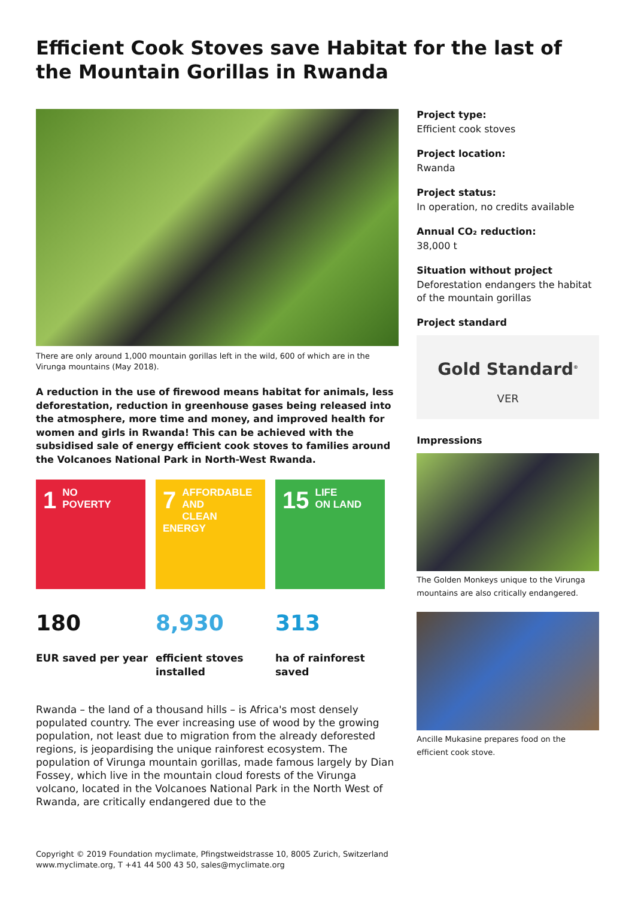Efficient Cook Stoves save Habitat for the last of the Mountain Gorillas in Rwanda
There are only around 1,000 mountain gorillas left in the wild, 600 of which are in the Virunga mountains (May 2018).
A reduction in the use of firewood means habitat for animals, less deforestation, reduction in greenhouse gases being released into the atmosphere, more time and money, and improved health for women and girls in Rwanda! This can be achieved with the subsidised sale of energy efficient cook stoves to families around the Volcanoes National Park in North-West Rwanda.
1 NO
POVERTY
7 AFFORDABLE AND
CLEAN ENERGY
15 LIFE
ON LAND
180
EUR saved per year
8,930
efficient stoves installed
313
ha of rainforest saved
Rwanda – the land of a thousand hills – is Africa's most densely populated country. The ever increasing use of wood by the growing population, not least due to migration from the already deforested regions, is jeopardising the unique rainforest ecosystem. The population of Virunga mountain gorillas, made famous largely by Dian Fossey, which live in the mountain cloud forests of the Virunga volcano, located in the Volcanoes National Park in the North West of Rwanda, are critically endangered due to the
Project type:
Efficient cook stoves
Project location:
Rwanda
Project status:
In operation, no credits available
Annual CO₂ reduction:
38,000 t
Situation without project
Deforestation endangers the habitat of the mountain gorillas
Project standard
Gold Standard<sup>®</sup>
VER
Impressions
The Golden Monkeys unique to the Virunga mountains are also critically endangered.
Ancille Mukasine prepares food on the efficient cook stove.
Copyright © 2019 Foundation myclimate, Pfingstweidstrasse 10, 8005 Zurich, Switzerland
www.myclimate.org, T +41 44 500 43 50, sales@myclimate.org